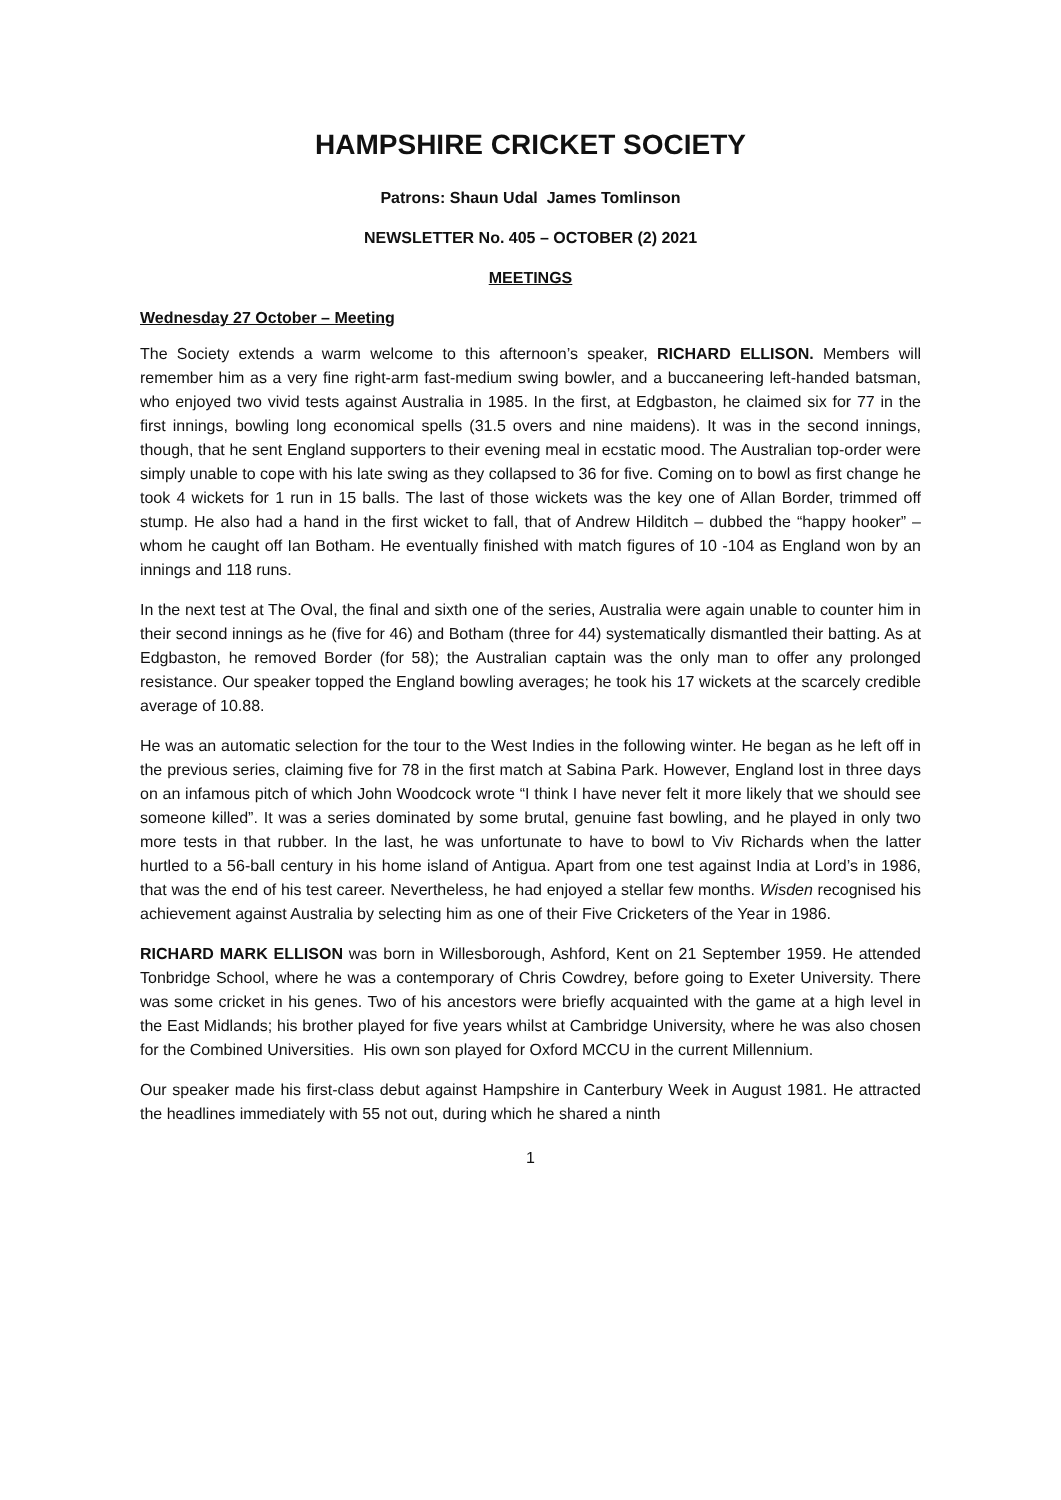HAMPSHIRE CRICKET SOCIETY
Patrons: Shaun Udal James Tomlinson
NEWSLETTER No. 405 – OCTOBER (2) 2021
MEETINGS
Wednesday 27 October – Meeting
The Society extends a warm welcome to this afternoon’s speaker, RICHARD ELLISON. Members will remember him as a very fine right-arm fast-medium swing bowler, and a buccaneering left-handed batsman, who enjoyed two vivid tests against Australia in 1985. In the first, at Edgbaston, he claimed six for 77 in the first innings, bowling long economical spells (31.5 overs and nine maidens). It was in the second innings, though, that he sent England supporters to their evening meal in ecstatic mood. The Australian top-order were simply unable to cope with his late swing as they collapsed to 36 for five. Coming on to bowl as first change he took 4 wickets for 1 run in 15 balls. The last of those wickets was the key one of Allan Border, trimmed off stump. He also had a hand in the first wicket to fall, that of Andrew Hilditch – dubbed the “happy hooker” – whom he caught off Ian Botham. He eventually finished with match figures of 10 -104 as England won by an innings and 118 runs.
In the next test at The Oval, the final and sixth one of the series, Australia were again unable to counter him in their second innings as he (five for 46) and Botham (three for 44) systematically dismantled their batting. As at Edgbaston, he removed Border (for 58); the Australian captain was the only man to offer any prolonged resistance. Our speaker topped the England bowling averages; he took his 17 wickets at the scarcely credible average of 10.88.
He was an automatic selection for the tour to the West Indies in the following winter. He began as he left off in the previous series, claiming five for 78 in the first match at Sabina Park. However, England lost in three days on an infamous pitch of which John Woodcock wrote “I think I have never felt it more likely that we should see someone killed”. It was a series dominated by some brutal, genuine fast bowling, and he played in only two more tests in that rubber. In the last, he was unfortunate to have to bowl to Viv Richards when the latter hurtled to a 56-ball century in his home island of Antigua. Apart from one test against India at Lord’s in 1986, that was the end of his test career. Nevertheless, he had enjoyed a stellar few months. Wisden recognised his achievement against Australia by selecting him as one of their Five Cricketers of the Year in 1986.
RICHARD MARK ELLISON was born in Willesborough, Ashford, Kent on 21 September 1959. He attended Tonbridge School, where he was a contemporary of Chris Cowdrey, before going to Exeter University. There was some cricket in his genes. Two of his ancestors were briefly acquainted with the game at a high level in the East Midlands; his brother played for five years whilst at Cambridge University, where he was also chosen for the Combined Universities. His own son played for Oxford MCCU in the current Millennium.
Our speaker made his first-class debut against Hampshire in Canterbury Week in August 1981. He attracted the headlines immediately with 55 not out, during which he shared a ninth
1